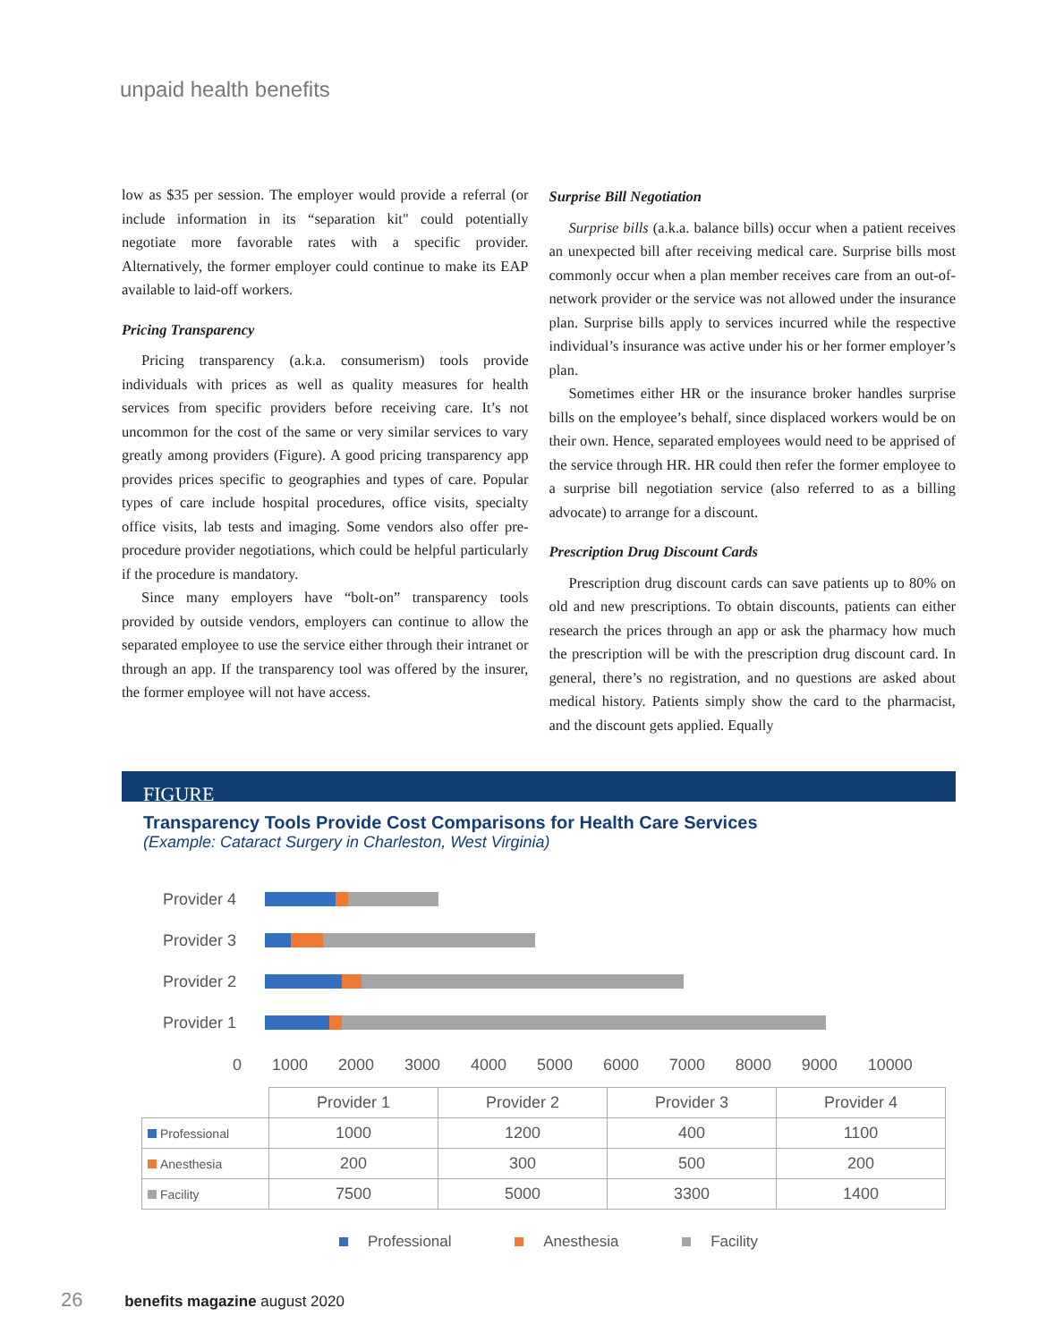unpaid health benefits
low as $35 per session. The employer would provide a referral (or include information in its “separation kit" could potentially negotiate more favorable rates with a specific provider. Alternatively, the former employer could continue to make its EAP available to laid-off workers.
Pricing Transparency
Pricing transparency (a.k.a. consumerism) tools provide individuals with prices as well as quality measures for health services from specific providers before receiving care. It’s not uncommon for the cost of the same or very similar services to vary greatly among providers (Figure). A good pricing transparency app provides prices specific to geographies and types of care. Popular types of care include hospital procedures, office visits, specialty office visits, lab tests and imaging. Some vendors also offer pre-procedure provider negotiations, which could be helpful particularly if the procedure is mandatory.
Since many employers have “bolt-on” transparency tools provided by outside vendors, employers can continue to allow the separated employee to use the service either through their intranet or through an app. If the transparency tool was offered by the insurer, the former employee will not have access.
Surprise Bill Negotiation
Surprise bills (a.k.a. balance bills) occur when a patient receives an unexpected bill after receiving medical care. Surprise bills most commonly occur when a plan member receives care from an out-of-network provider or the service was not allowed under the insurance plan. Surprise bills apply to services incurred while the respective individual’s insurance was active under his or her former employer’s plan.
Sometimes either HR or the insurance broker handles surprise bills on the employee’s behalf, since displaced workers would be on their own. Hence, separated employees would need to be apprised of the service through HR. HR could then refer the former employee to a surprise bill negotiation service (also referred to as a billing advocate) to arrange for a discount.
Prescription Drug Discount Cards
Prescription drug discount cards can save patients up to 80% on old and new prescriptions. To obtain discounts, patients can either research the prices through an app or ask the pharmacy how much the prescription will be with the prescription drug discount card. In general, there’s no registration, and no questions are asked about medical history. Patients simply show the card to the pharmacist, and the discount gets applied. Equally
FIGURE
Transparency Tools Provide Cost Comparisons for Health Care Services
(Example: Cataract Surgery in Charleston, West Virginia)
Provider 4
Provider 3
Provider 2
Provider 1
0 1000 2000 3000 4000 5000 6000 7000 8000 9000 10000
| | Provider 1 | Provider 2 | Provider 3 | Provider 4 |
| --- | --- | --- | --- | --- |
| Professional | 1000 | 1200 | 400 | 1100 |
| Anesthesia | 200 | 300 | 500 | 200 |
| Facility | 7500 | 5000 | 3300 | 1400 |
Professional Anesthesia Facility
26 benefits magazine august 2020